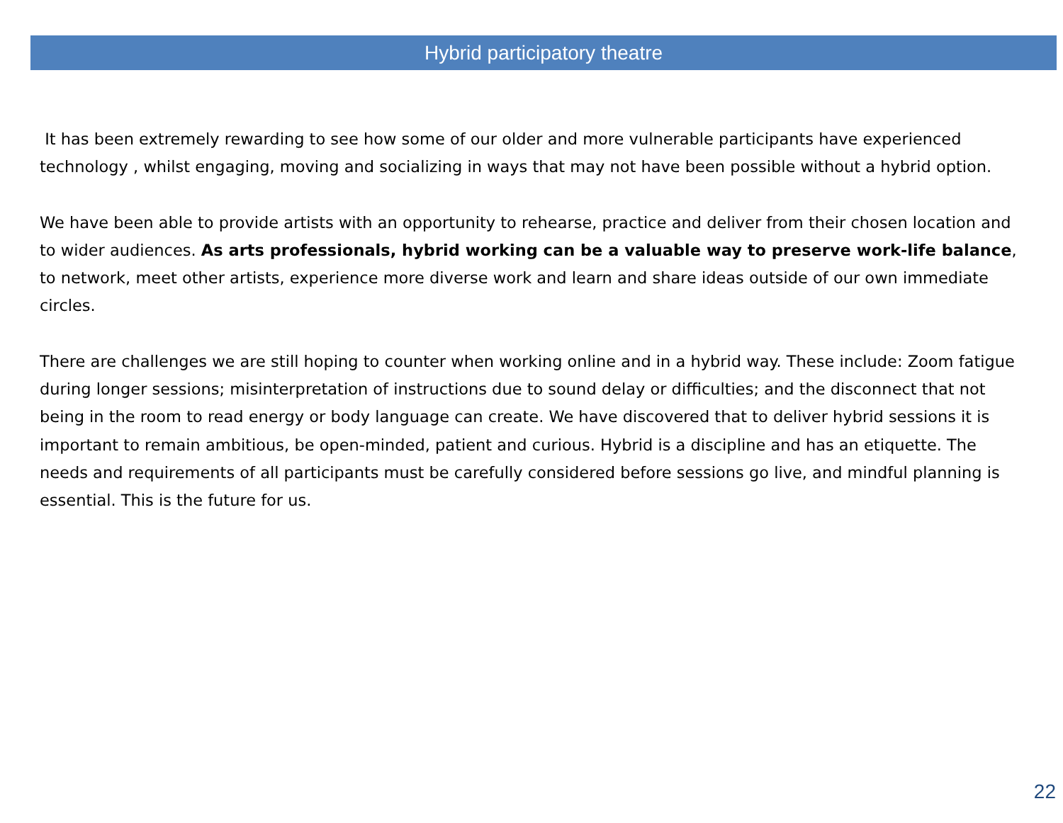Hybrid participatory theatre
It has been extremely rewarding to see how some of our older and more vulnerable participants have experienced technology , whilst engaging, moving and socializing in ways that may not have been possible without a hybrid option.
We have been able to provide artists with an opportunity to rehearse, practice and deliver from their chosen location and to wider audiences. As arts professionals, hybrid working can be a valuable way to preserve work-life balance, to network, meet other artists, experience more diverse work and learn and share ideas outside of our own immediate circles.
There are challenges we are still hoping to counter when working online and in a hybrid way. These include: Zoom fatigue during longer sessions; misinterpretation of instructions due to sound delay or difficulties; and the disconnect that not being in the room to read energy or body language can create. We have discovered that to deliver hybrid sessions it is important to remain ambitious, be open-minded, patient and curious. Hybrid is a discipline and has an etiquette. The needs and requirements of all participants must be carefully considered before sessions go live, and mindful planning is essential. This is the future for us.
22